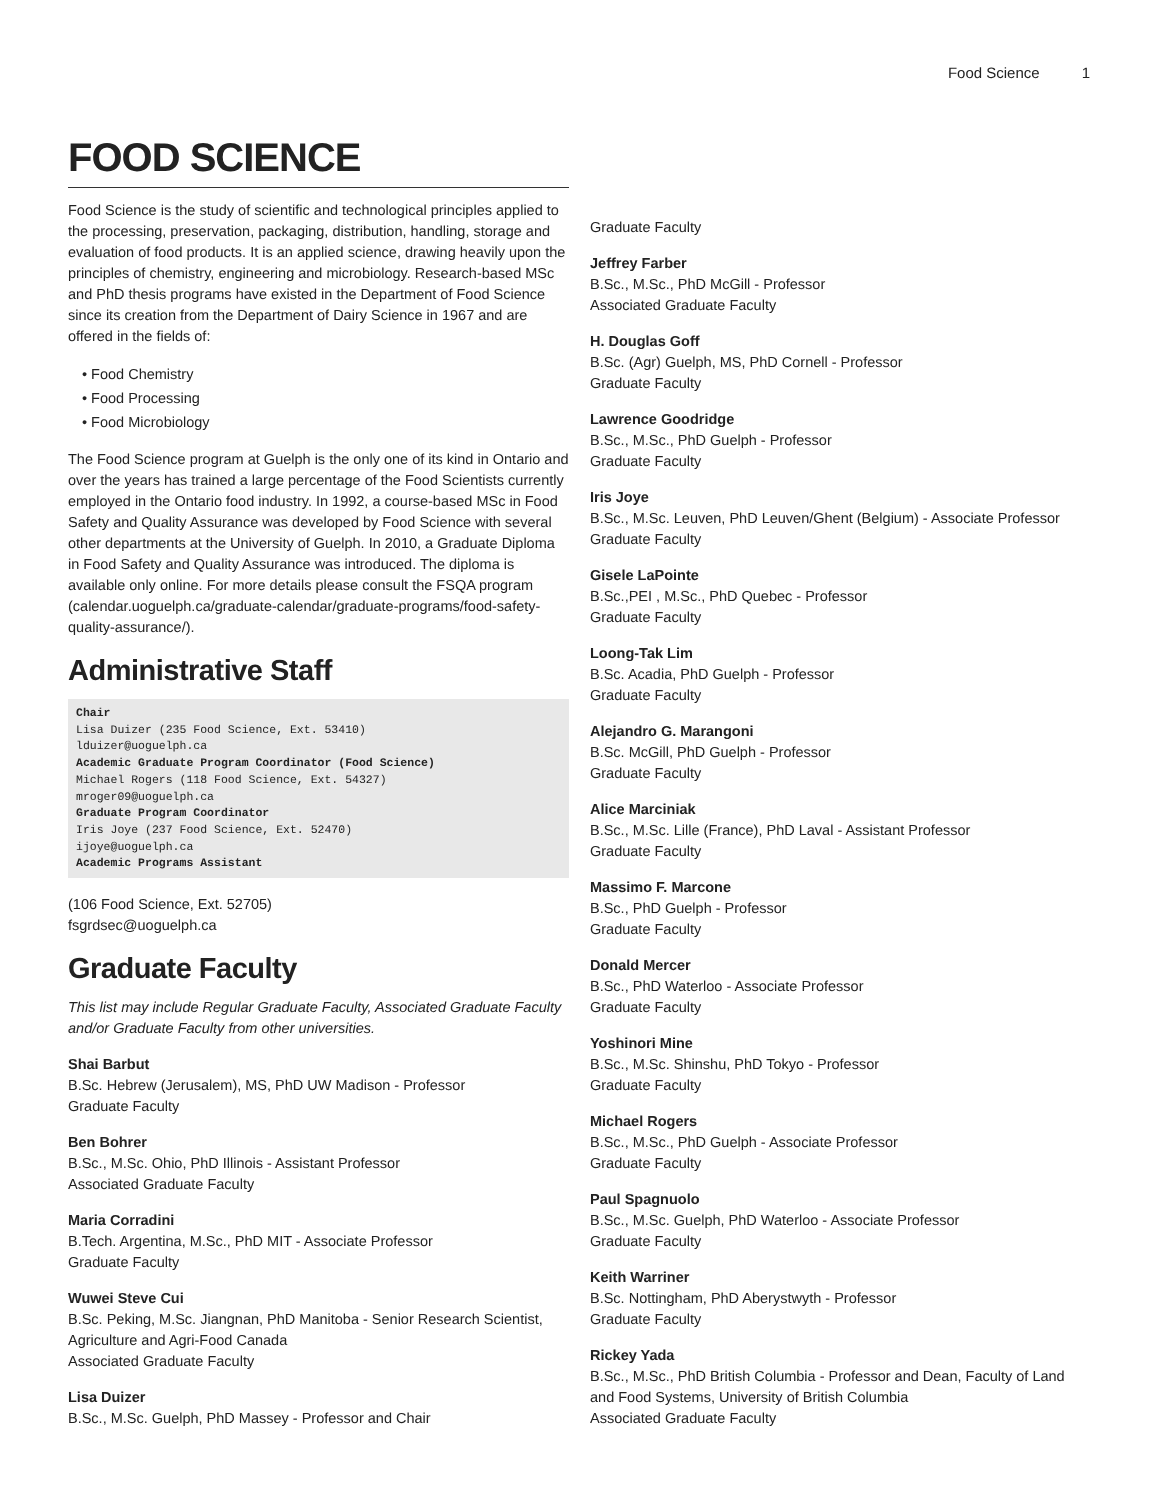Food Science 1
FOOD SCIENCE
Food Science is the study of scientific and technological principles applied to the processing, preservation, packaging, distribution, handling, storage and evaluation of food products. It is an applied science, drawing heavily upon the principles of chemistry, engineering and microbiology. Research-based MSc and PhD thesis programs have existed in the Department of Food Science since its creation from the Department of Dairy Science in 1967 and are offered in the fields of:
• Food Chemistry
• Food Processing
• Food Microbiology
The Food Science program at Guelph is the only one of its kind in Ontario and over the years has trained a large percentage of the Food Scientists currently employed in the Ontario food industry. In 1992, a course-based MSc in Food Safety and Quality Assurance was developed by Food Science with several other departments at the University of Guelph. In 2010, a Graduate Diploma in Food Safety and Quality Assurance was introduced. The diploma is available only online. For more details please consult the FSQA program (calendar.uoguelph.ca/graduate-calendar/graduate-programs/food-safety-quality-assurance/).
Administrative Staff
Chair
Lisa Duizer (235 Food Science, Ext. 53410)
lduizer@uoguelph.ca
Academic Graduate Program Coordinator (Food Science)
Michael Rogers (118 Food Science, Ext. 54327)
mroger09@uoguelph.ca
Graduate Program Coordinator
Iris Joye (237 Food Science, Ext. 52470)
ijoye@uoguelph.ca
Academic Programs Assistant
(106 Food Science, Ext. 52705)
fsgrdsec@uoguelph.ca
Graduate Faculty
This list may include Regular Graduate Faculty, Associated Graduate Faculty and/or Graduate Faculty from other universities.
Shai Barbut
B.Sc. Hebrew (Jerusalem), MS, PhD UW Madison - Professor
Graduate Faculty
Ben Bohrer
B.Sc., M.Sc. Ohio, PhD Illinois - Assistant Professor
Associated Graduate Faculty
Maria Corradini
B.Tech. Argentina, M.Sc., PhD MIT - Associate Professor
Graduate Faculty
Wuwei Steve Cui
B.Sc. Peking, M.Sc. Jiangnan, PhD Manitoba - Senior Research Scientist, Agriculture and Agri-Food Canada
Associated Graduate Faculty
Lisa Duizer
B.Sc., M.Sc. Guelph, PhD Massey - Professor and Chair
Graduate Faculty
Jeffrey Farber
B.Sc., M.Sc., PhD McGill - Professor
Associated Graduate Faculty
H. Douglas Goff
B.Sc. (Agr) Guelph, MS, PhD Cornell - Professor
Graduate Faculty
Lawrence Goodridge
B.Sc., M.Sc., PhD Guelph - Professor
Graduate Faculty
Iris Joye
B.Sc., M.Sc. Leuven, PhD Leuven/Ghent (Belgium) - Associate Professor
Graduate Faculty
Gisele LaPointe
B.Sc.,PEI , M.Sc., PhD Quebec - Professor
Graduate Faculty
Loong-Tak Lim
B.Sc. Acadia, PhD Guelph - Professor
Graduate Faculty
Alejandro G. Marangoni
B.Sc. McGill, PhD Guelph - Professor
Graduate Faculty
Alice Marciniak
B.Sc., M.Sc. Lille (France), PhD Laval - Assistant Professor
Graduate Faculty
Massimo F. Marcone
B.Sc., PhD Guelph - Professor
Graduate Faculty
Donald Mercer
B.Sc., PhD Waterloo - Associate Professor
Graduate Faculty
Yoshinori Mine
B.Sc., M.Sc. Shinshu, PhD Tokyo - Professor
Graduate Faculty
Michael Rogers
B.Sc., M.Sc., PhD Guelph - Associate Professor
Graduate Faculty
Paul Spagnuolo
B.Sc., M.Sc. Guelph, PhD Waterloo - Associate Professor
Graduate Faculty
Keith Warriner
B.Sc. Nottingham, PhD Aberystwyth - Professor
Graduate Faculty
Rickey Yada
B.Sc., M.Sc., PhD British Columbia - Professor and Dean, Faculty of Land and Food Systems, University of British Columbia
Associated Graduate Faculty